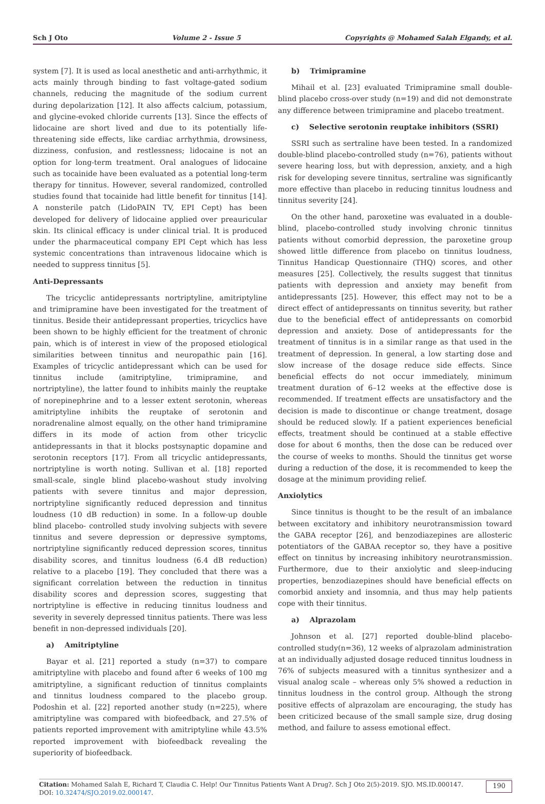Sch J Oto Volume 2 - Issue 5 Copyrights @ Mohamed Salah Elgandy, et al.
system [7]. It is used as local anesthetic and anti-arrhythmic, it acts mainly through binding to fast voltage-gated sodium channels, reducing the magnitude of the sodium current during depolarization [12]. It also affects calcium, potassium, and glycine-evoked chloride currents [13]. Since the effects of lidocaine are short lived and due to its potentially life-threatening side effects, like cardiac arrhythmia, drowsiness, dizziness, confusion, and restlessness; lidocaine is not an option for long-term treatment. Oral analogues of lidocaine such as tocainide have been evaluated as a potential long-term therapy for tinnitus. However, several randomized, controlled studies found that tocainide had little benefit for tinnitus [14]. A nonsterile patch (LidoPAIN TV, EPI Cept) has been developed for delivery of lidocaine applied over preauricular skin. Its clinical efficacy is under clinical trial. It is produced under the pharmaceutical company EPI Cept which has less systemic concentrations than intravenous lidocaine which is needed to suppress tinnitus [5].
Anti-Depressants
The tricyclic antidepressants nortriptyline, amitriptyline and trimipramine have been investigated for the treatment of tinnitus. Beside their antidepressant properties, tricyclics have been shown to be highly efficient for the treatment of chronic pain, which is of interest in view of the proposed etiological similarities between tinnitus and neuropathic pain [16]. Examples of tricyclic antidepressant which can be used for tinnitus include (amitriptyline, trimipramine, and nortriptyline), the latter found to inhibits mainly the reuptake of norepinephrine and to a lesser extent serotonin, whereas amitriptyline inhibits the reuptake of serotonin and noradrenaline almost equally, on the other hand trimipramine differs in its mode of action from other tricyclic antidepressants in that it blocks postsynaptic dopamine and serotonin receptors [17]. From all tricyclic antidepressants, nortriptyline is worth noting. Sullivan et al. [18] reported small-scale, single blind placebo-washout study involving patients with severe tinnitus and major depression, nortriptyline significantly reduced depression and tinnitus loudness (10 dB reduction) in some. In a follow-up double blind placebo- controlled study involving subjects with severe tinnitus and severe depression or depressive symptoms, nortriptyline significantly reduced depression scores, tinnitus disability scores, and tinnitus loudness (6.4 dB reduction) relative to a placebo [19]. They concluded that there was a significant correlation between the reduction in tinnitus disability scores and depression scores, suggesting that nortriptyline is effective in reducing tinnitus loudness and severity in severely depressed tinnitus patients. There was less benefit in non-depressed individuals [20].
a) Amitriptyline
Bayar et al. [21] reported a study (n=37) to compare amitriptyline with placebo and found after 6 weeks of 100 mg amitriptyline, a significant reduction of tinnitus complaints and tinnitus loudness compared to the placebo group. Podoshin et al. [22] reported another study (n=225), where amitriptyline was compared with biofeedback, and 27.5% of patients reported improvement with amitriptyline while 43.5% reported improvement with biofeedback revealing the superiority of biofeedback.
b) Trimipramine
Mihail et al. [23] evaluated Trimipramine small double-blind placebo cross-over study (n=19) and did not demonstrate any difference between trimipramine and placebo treatment.
c) Selective serotonin reuptake inhibitors (SSRI)
SSRI such as sertraline have been tested. In a randomized double-blind placebo-controlled study (n=76), patients without severe hearing loss, but with depression, anxiety, and a high risk for developing severe tinnitus, sertraline was significantly more effective than placebo in reducing tinnitus loudness and tinnitus severity [24].
On the other hand, paroxetine was evaluated in a double-blind, placebo-controlled study involving chronic tinnitus patients without comorbid depression, the paroxetine group showed little difference from placebo on tinnitus loudness, Tinnitus Handicap Questionnaire (THQ) scores, and other measures [25]. Collectively, the results suggest that tinnitus patients with depression and anxiety may benefit from antidepressants [25]. However, this effect may not to be a direct effect of antidepressants on tinnitus severity, but rather due to the beneficial effect of antidepressants on comorbid depression and anxiety. Dose of antidepressants for the treatment of tinnitus is in a similar range as that used in the treatment of depression. In general, a low starting dose and slow increase of the dosage reduce side effects. Since beneficial effects do not occur immediately, minimum treatment duration of 6–12 weeks at the effective dose is recommended. If treatment effects are unsatisfactory and the decision is made to discontinue or change treatment, dosage should be reduced slowly. If a patient experiences beneficial effects, treatment should be continued at a stable effective dose for about 6 months, then the dose can be reduced over the course of weeks to months. Should the tinnitus get worse during a reduction of the dose, it is recommended to keep the dosage at the minimum providing relief.
Anxiolytics
Since tinnitus is thought to be the result of an imbalance between excitatory and inhibitory neurotransmission toward the GABA receptor [26], and benzodiazepines are allosteric potentiators of the GABAA receptor so, they have a positive effect on tinnitus by increasing inhibitory neurotransmission. Furthermore, due to their anxiolytic and sleep-inducing properties, benzodiazepines should have beneficial effects on comorbid anxiety and insomnia, and thus may help patients cope with their tinnitus.
a) Alprazolam
Johnson et al. [27] reported double-blind placebo-controlled study(n=36), 12 weeks of alprazolam administration at an individually adjusted dosage reduced tinnitus loudness in 76% of subjects measured with a tinnitus synthesizer and a visual analog scale – whereas only 5% showed a reduction in tinnitus loudness in the control group. Although the strong positive effects of alprazolam are encouraging, the study has been criticized because of the small sample size, drug dosing method, and failure to assess emotional effect.
Citation: Mohamed Salah E, Richard T, Claudia C. Help! Our Tinnitus Patients Want A Drug?. Sch J Oto 2(5)-2019. SJO. MS.ID.000147. DOI: 10.32474/SJO.2019.02.000147.
190